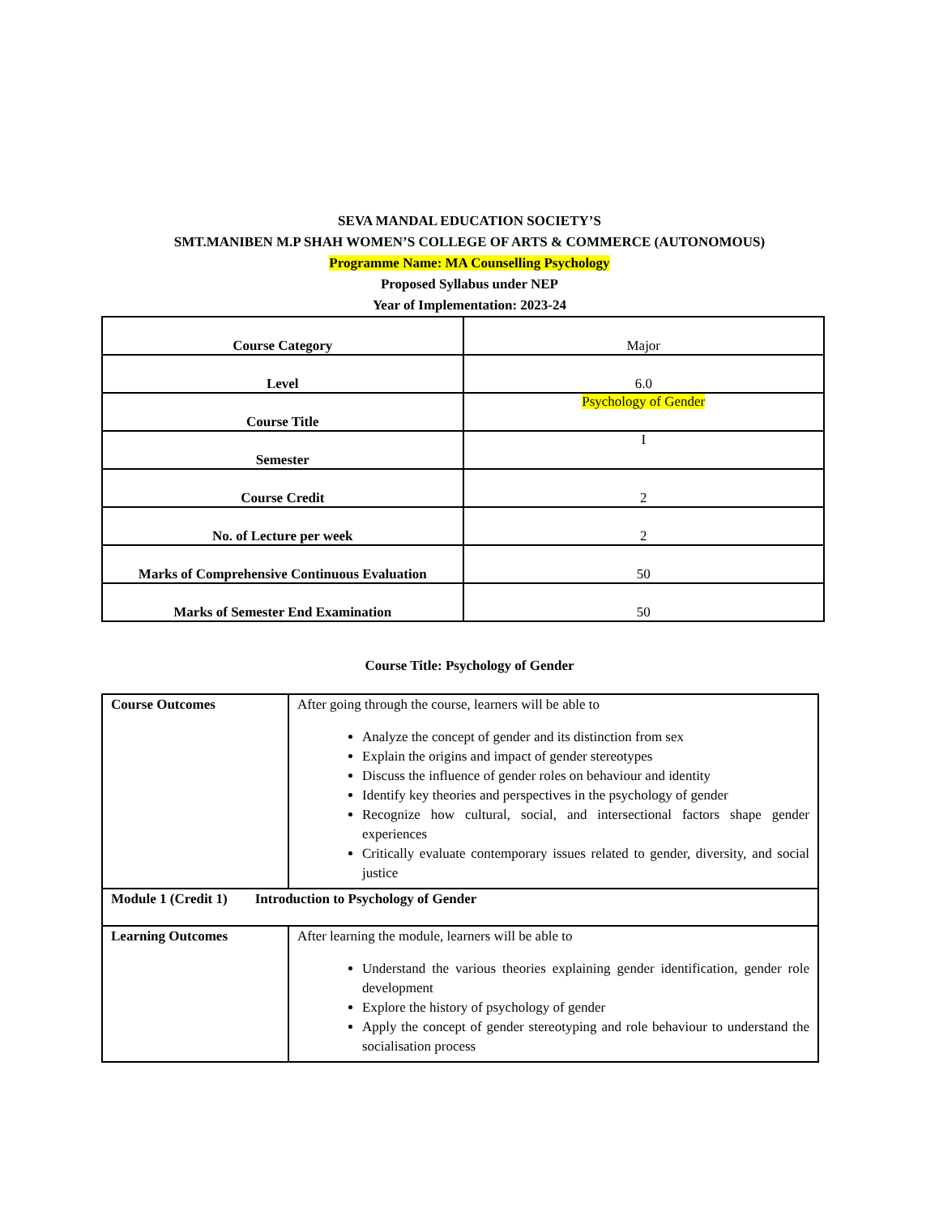SEVA MANDAL EDUCATION SOCIETY’S
SMT.MANIBEN M.P SHAH WOMEN’S COLLEGE OF ARTS & COMMERCE (AUTONOMOUS)
Programme Name: MA Counselling Psychology
Proposed Syllabus under NEP
Year of Implementation: 2023-24
| Course Category | Major |
| Level | 6.0 |
| Course Title | Psychology of Gender |
| Semester | I |
| Course Credit | 2 |
| No. of Lecture per week | 2 |
| Marks of Comprehensive Continuous Evaluation | 50 |
| Marks of Semester End Examination | 50 |
Course Title: Psychology of Gender
| Course Outcomes | After going through the course, learners will be able to Analyze the concept of gender and its distinction from sex Explain the origins and impact of gender stereotypes Discuss the influence of gender roles on behaviour and identity Identify key theories and perspectives in the psychology of gender Recognize how cultural, social, and intersectional factors shape gender experiences Critically evaluate contemporary issues related to gender, diversity, and social justice |
| Module 1 (Credit 1) Introduction to Psychology of Gender | |
| Learning Outcomes | After learning the module, learners will be able to Understand the various theories explaining gender identification, gender role development Explore the history of psychology of gender Apply the concept of gender stereotyping and role behaviour to understand the socialisation process |